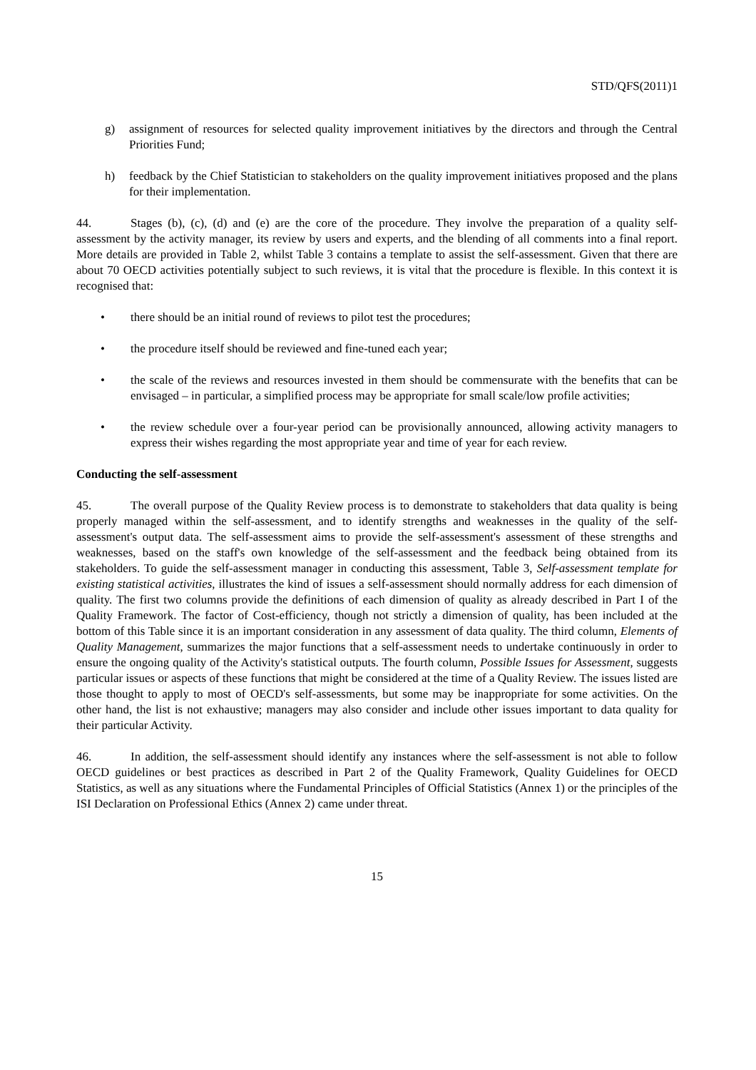STD/QFS(2011)1
g) assignment of resources for selected quality improvement initiatives by the directors and through the Central Priorities Fund;
h) feedback by the Chief Statistician to stakeholders on the quality improvement initiatives proposed and the plans for their implementation.
44. Stages (b), (c), (d) and (e) are the core of the procedure. They involve the preparation of a quality self-assessment by the activity manager, its review by users and experts, and the blending of all comments into a final report. More details are provided in Table 2, whilst Table 3 contains a template to assist the self-assessment. Given that there are about 70 OECD activities potentially subject to such reviews, it is vital that the procedure is flexible. In this context it is recognised that:
• there should be an initial round of reviews to pilot test the procedures;
• the procedure itself should be reviewed and fine-tuned each year;
• the scale of the reviews and resources invested in them should be commensurate with the benefits that can be envisaged – in particular, a simplified process may be appropriate for small scale/low profile activities;
• the review schedule over a four-year period can be provisionally announced, allowing activity managers to express their wishes regarding the most appropriate year and time of year for each review.
Conducting the self-assessment
45. The overall purpose of the Quality Review process is to demonstrate to stakeholders that data quality is being properly managed within the self-assessment, and to identify strengths and weaknesses in the quality of the self-assessment's output data. The self-assessment aims to provide the self-assessment's assessment of these strengths and weaknesses, based on the staff's own knowledge of the self-assessment and the feedback being obtained from its stakeholders. To guide the self-assessment manager in conducting this assessment, Table 3, Self-assessment template for existing statistical activities, illustrates the kind of issues a self-assessment should normally address for each dimension of quality. The first two columns provide the definitions of each dimension of quality as already described in Part I of the Quality Framework. The factor of Cost-efficiency, though not strictly a dimension of quality, has been included at the bottom of this Table since it is an important consideration in any assessment of data quality. The third column, Elements of Quality Management, summarizes the major functions that a self-assessment needs to undertake continuously in order to ensure the ongoing quality of the Activity's statistical outputs. The fourth column, Possible Issues for Assessment, suggests particular issues or aspects of these functions that might be considered at the time of a Quality Review. The issues listed are those thought to apply to most of OECD's self-assessments, but some may be inappropriate for some activities. On the other hand, the list is not exhaustive; managers may also consider and include other issues important to data quality for their particular Activity.
46. In addition, the self-assessment should identify any instances where the self-assessment is not able to follow OECD guidelines or best practices as described in Part 2 of the Quality Framework, Quality Guidelines for OECD Statistics, as well as any situations where the Fundamental Principles of Official Statistics (Annex 1) or the principles of the ISI Declaration on Professional Ethics (Annex 2) came under threat.
15